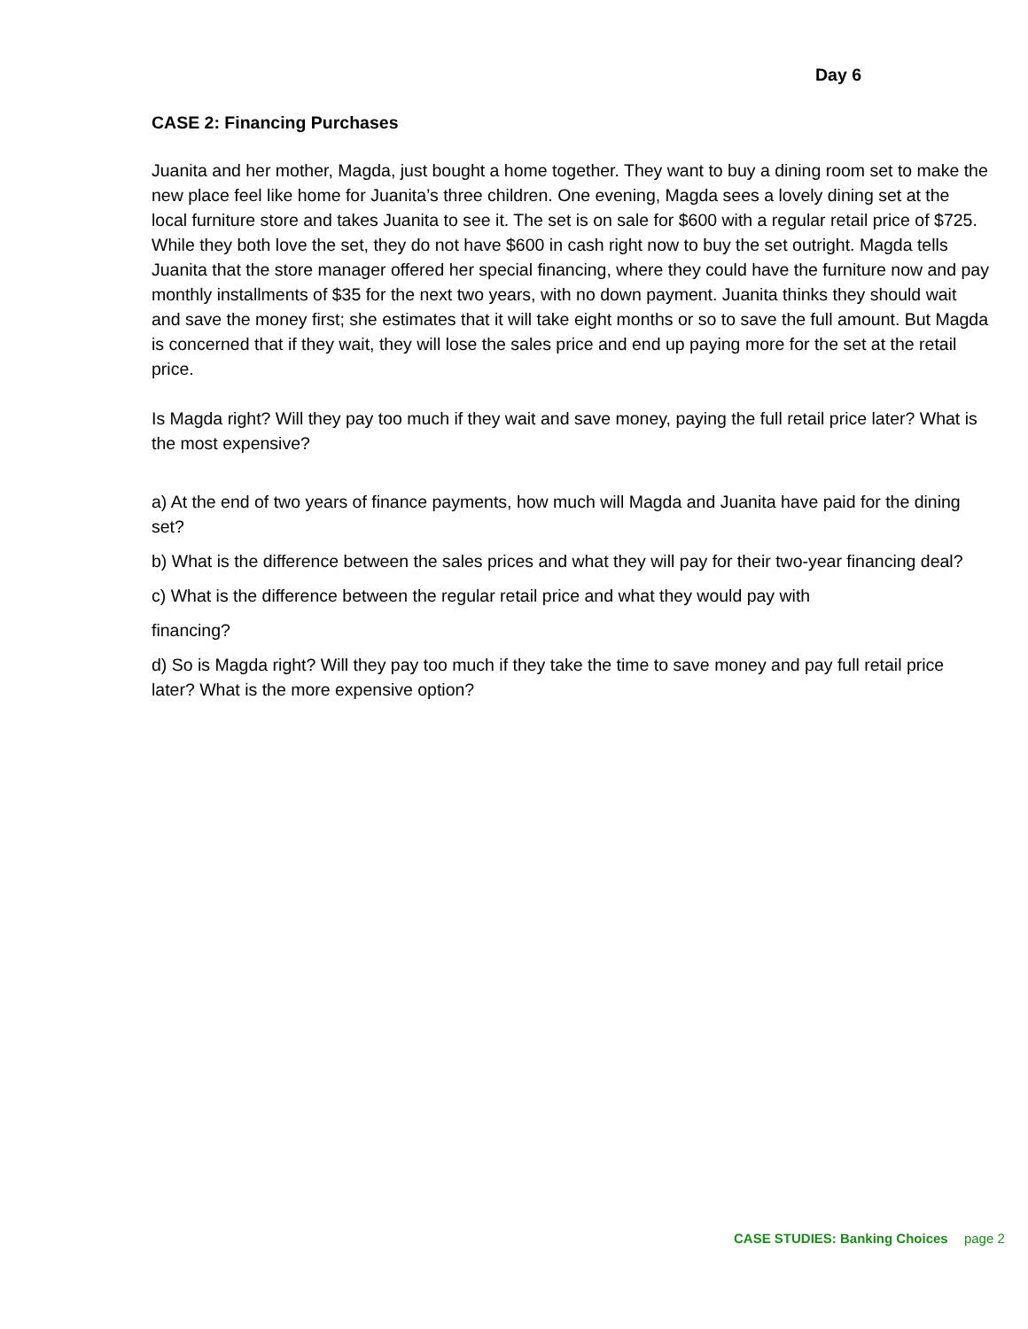Day 6
CASE 2: Financing Purchases
Juanita and her mother, Magda, just bought a home together. They want to buy a dining room set to make the new place feel like home for Juanita’s three children. One evening, Magda sees a lovely dining set at the local furniture store and takes Juanita to see it. The set is on sale for $600 with a regular retail price of $725. While they both love the set, they do not have $600 in cash right now to buy the set outright. Magda tells Juanita that the store manager offered her special financing, where they could have the furniture now and pay monthly installments of $35 for the next two years, with no down payment. Juanita thinks they should wait and save the money first; she estimates that it will take eight months or so to save the full amount. But Magda is concerned that if they wait, they will lose the sales price and end up paying more for the set at the retail price.
Is Magda right? Will they pay too much if they wait and save money, paying the full retail price later? What is the most expensive?
a) At the end of two years of finance payments, how much will Magda and Juanita have paid for the dining set?
b) What is the difference between the sales prices and what they will pay for their two-year financing deal?
c) What is the difference between the regular retail price and what they would pay with
financing?
d) So is Magda right? Will they pay too much if they take the time to save money and pay full retail price later? What is the more expensive option?
CASE STUDIES: Banking Choices page 2